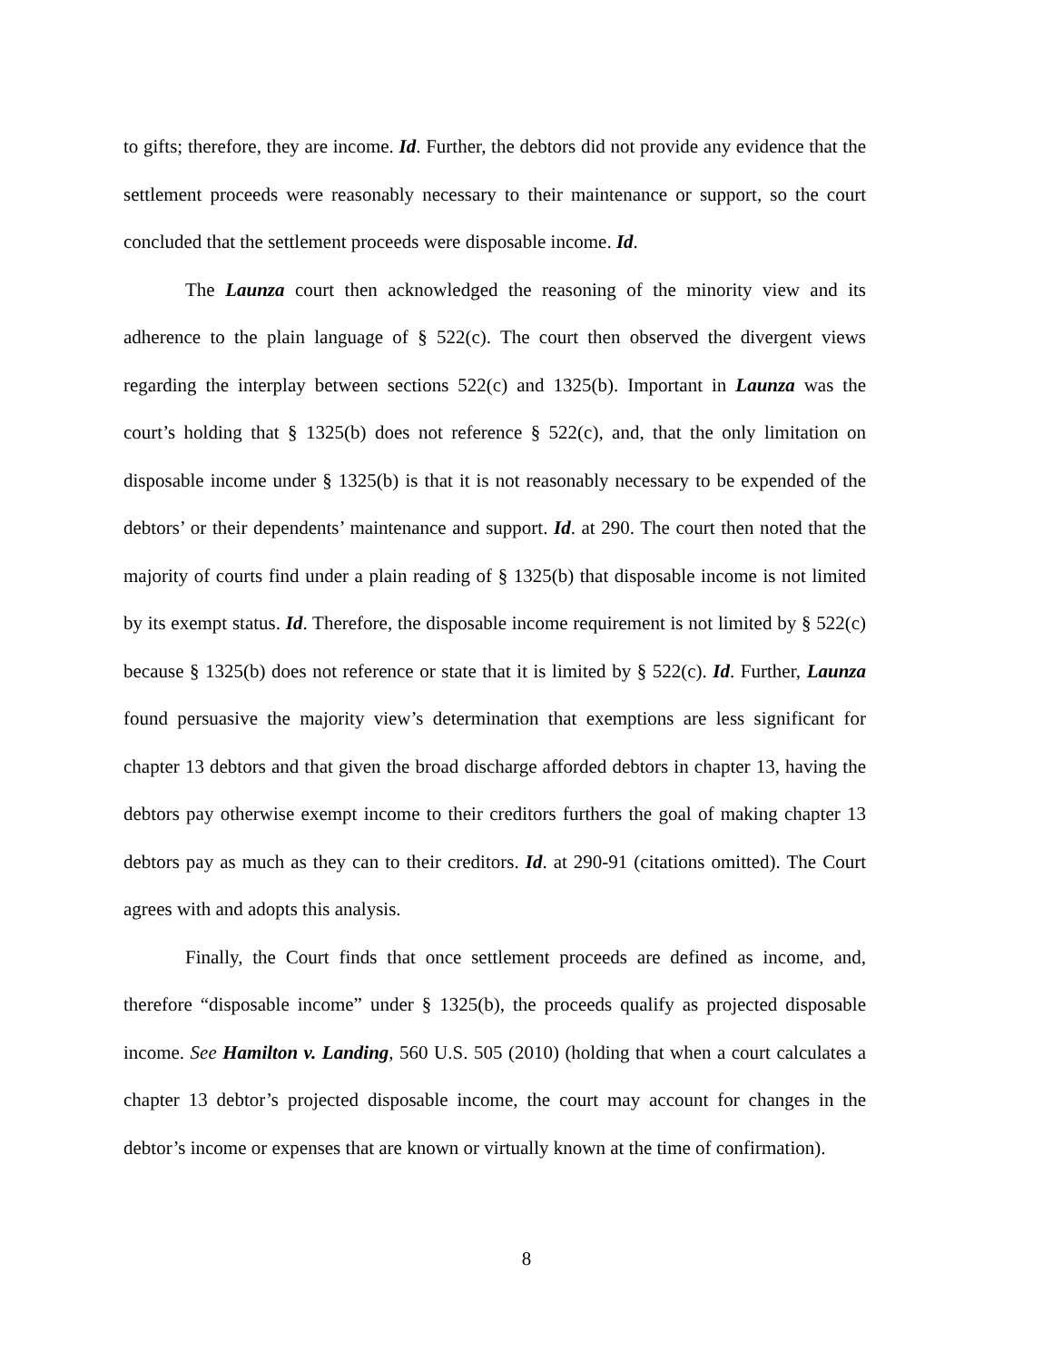to gifts; therefore, they are income. Id. Further, the debtors did not provide any evidence that the settlement proceeds were reasonably necessary to their maintenance or support, so the court concluded that the settlement proceeds were disposable income. Id.
The Launza court then acknowledged the reasoning of the minority view and its adherence to the plain language of § 522(c). The court then observed the divergent views regarding the interplay between sections 522(c) and 1325(b). Important in Launza was the court’s holding that § 1325(b) does not reference § 522(c), and, that the only limitation on disposable income under § 1325(b) is that it is not reasonably necessary to be expended of the debtors’ or their dependents’ maintenance and support. Id. at 290. The court then noted that the majority of courts find under a plain reading of § 1325(b) that disposable income is not limited by its exempt status. Id. Therefore, the disposable income requirement is not limited by § 522(c) because § 1325(b) does not reference or state that it is limited by § 522(c). Id. Further, Launza found persuasive the majority view’s determination that exemptions are less significant for chapter 13 debtors and that given the broad discharge afforded debtors in chapter 13, having the debtors pay otherwise exempt income to their creditors furthers the goal of making chapter 13 debtors pay as much as they can to their creditors. Id. at 290-91 (citations omitted). The Court agrees with and adopts this analysis.
Finally, the Court finds that once settlement proceeds are defined as income, and, therefore “disposable income” under § 1325(b), the proceeds qualify as projected disposable income. See Hamilton v. Landing, 560 U.S. 505 (2010) (holding that when a court calculates a chapter 13 debtor’s projected disposable income, the court may account for changes in the debtor’s income or expenses that are known or virtually known at the time of confirmation).
8